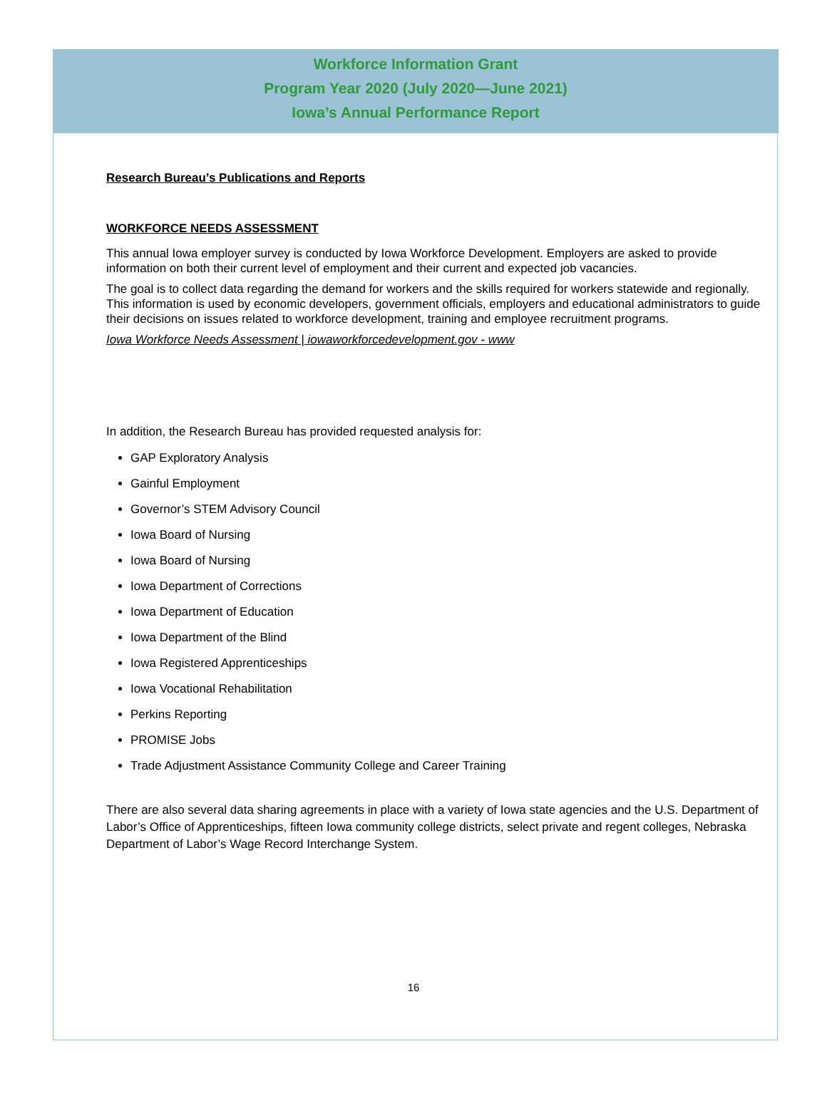Workforce Information Grant
Program Year 2020 (July 2020—June 2021)
Iowa’s Annual Performance Report
Research Bureau’s Publications and Reports
WORKFORCE NEEDS ASSESSMENT
This annual Iowa employer survey is conducted by Iowa Workforce Development. Employers are asked to provide information on both their current level of employment and their current and expected job vacancies.
The goal is to collect data regarding the demand for workers and the skills required for workers statewide and regionally. This information is used by economic developers, government officials, employers and educational administrators to guide their decisions on issues related to workforce development, training and employee recruitment programs.
Iowa Workforce Needs Assessment | iowaworkforcedevelopment.gov - www
In addition, the Research Bureau has provided requested analysis for:
GAP Exploratory Analysis
Gainful Employment
Governor’s STEM Advisory Council
Iowa Board of Nursing
Iowa Board of Nursing
Iowa Department of Corrections
Iowa Department of Education
Iowa Department of the Blind
Iowa Registered Apprenticeships
Iowa Vocational Rehabilitation
Perkins Reporting
PROMISE Jobs
Trade Adjustment Assistance Community College and Career Training
There are also several data sharing agreements in place with a variety of Iowa state agencies and the U.S. Department of Labor’s Office of Apprenticeships, fifteen Iowa community college districts, select private and regent colleges, Nebraska Department of Labor’s Wage Record Interchange System.
16